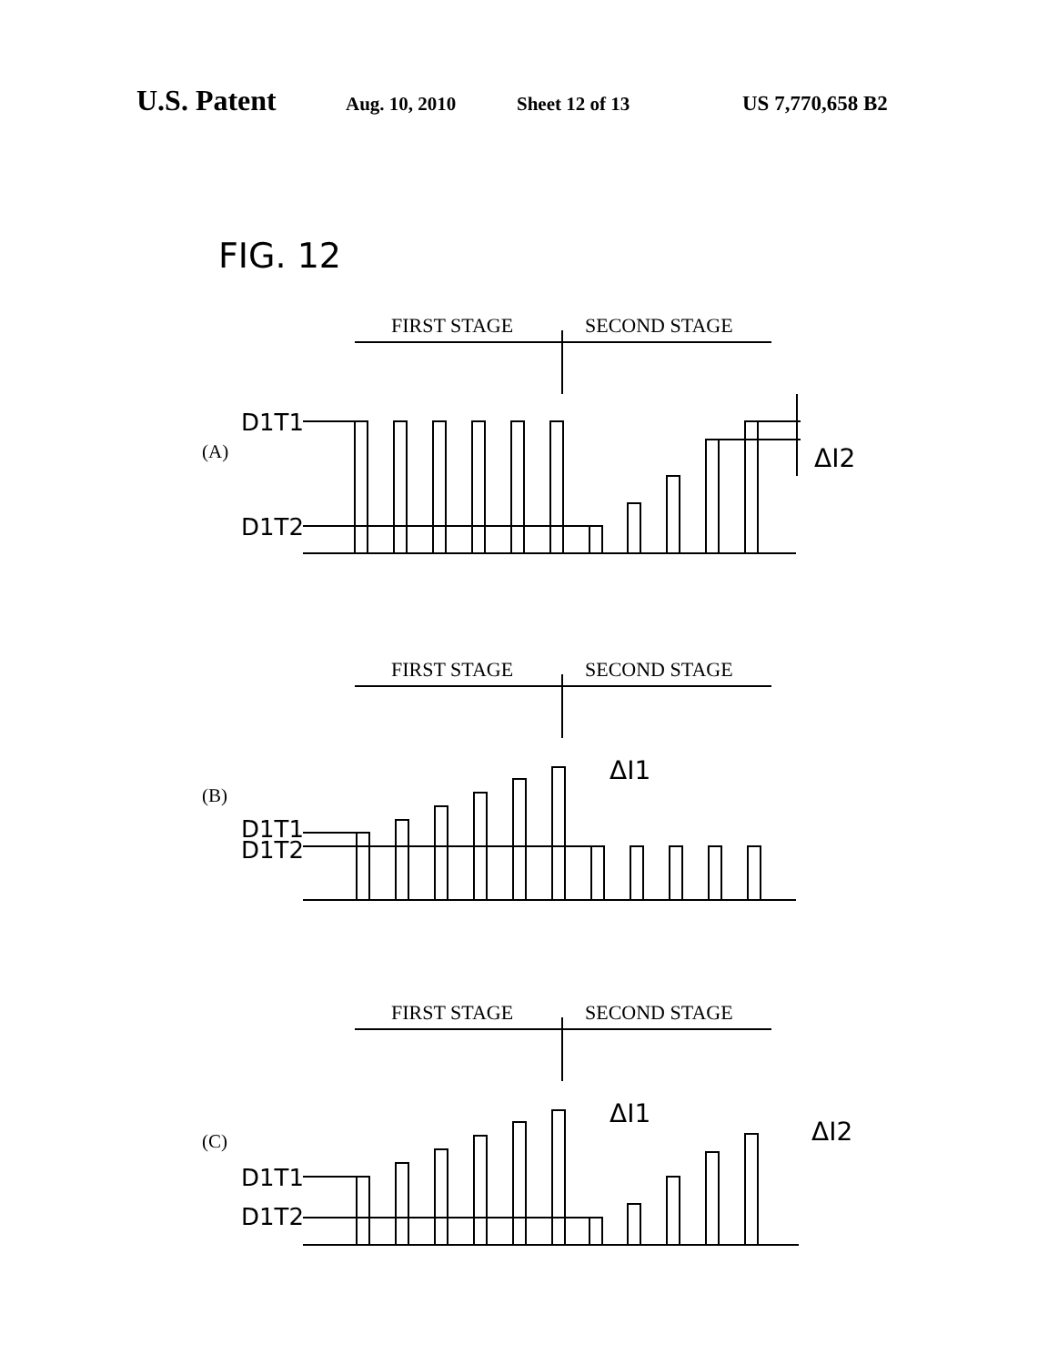U.S. Patent Aug. 10, 2010 Sheet 12 of 13 US 7,770,658 B2
FIG. 12
FIRST STAGE
SECOND STAGE
(A)
D1T1
D1T2
ΔI2
FIRST STAGE
SECOND STAGE
(B)
D1T1
D1T2
ΔI1
FIRST STAGE
SECOND STAGE
(C)
D1T1
D1T2
ΔI1
ΔI2